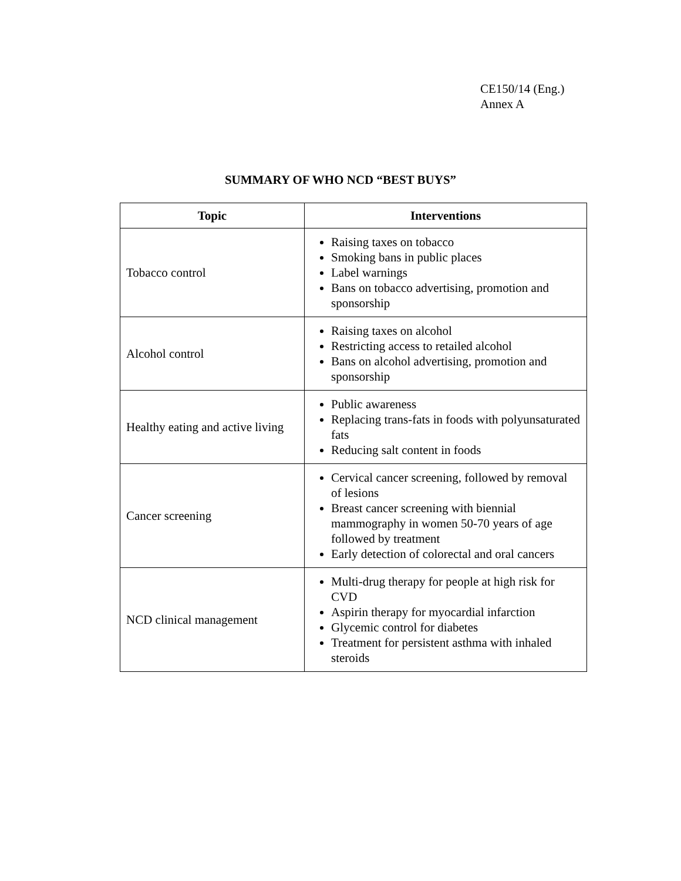CE150/14 (Eng.)
Annex A
SUMMARY OF WHO NCD “BEST BUYS”
| Topic | Interventions |
| --- | --- |
| Tobacco control | Raising taxes on tobacco Smoking bans in public places Label warnings Bans on tobacco advertising, promotion and sponsorship |
| Alcohol control | Raising taxes on alcohol Restricting access to retailed alcohol Bans on alcohol advertising, promotion and sponsorship |
| Healthy eating and active living | Public awareness Replacing trans-fats in foods with polyunsaturated fats Reducing salt content in foods |
| Cancer screening | Cervical cancer screening, followed by removal of lesions Breast cancer screening with biennial mammography in women 50-70 years of age followed by treatment Early detection of colorectal and oral cancers |
| NCD clinical management | Multi-drug therapy for people at high risk for CVD Aspirin therapy for myocardial infarction Glycemic control for diabetes Treatment for persistent asthma with inhaled steroids |